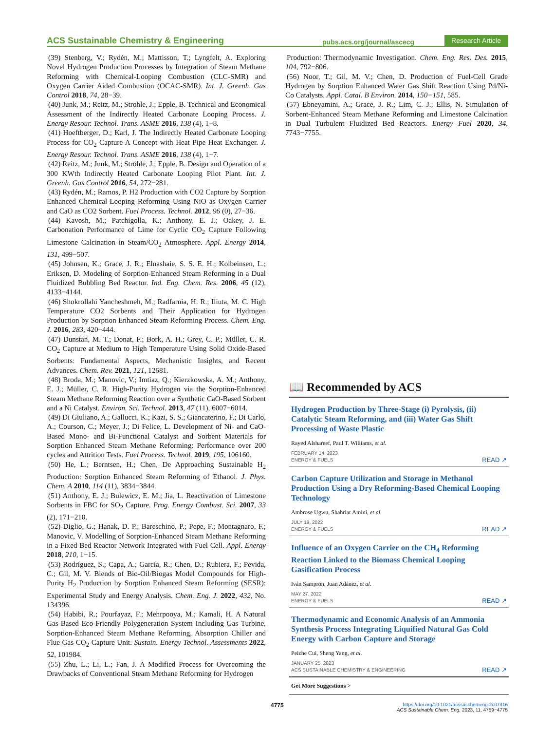ACS Sustainable Chemistry & Engineering pubs.acs.org/journal/ascecg Research Article
(39) Stenberg, V.; Rydén, M.; Mattisson, T.; Lyngfelt, A. Exploring Novel Hydrogen Production Processes by Integration of Steam Methane Reforming with Chemical-Looping Combustion (CLC-SMR) and Oxygen Carrier Aided Combustion (OCAC-SMR). Int. J. Greenh. Gas Control 2018, 74, 28−39.
(40) Junk, M.; Reitz, M.; Strohle, J.; Epple, B. Technical and Economical Assessment of the Indirectly Heated Carbonate Looping Process. J. Energy Resour. Technol. Trans. ASME 2016, 138 (4), 1−8.
(41) Hoeftberger, D.; Karl, J. The Indirectly Heated Carbonate Looping Process for CO<sub>2</sub> Capture A Concept with Heat Pipe Heat Exchanger. J. Energy Resour. Technol. Trans. ASME 2016, 138 (4), 1−7.
(42) Reitz, M.; Junk, M.; Ströhle, J.; Epple, B. Design and Operation of a 300 KWth Indirectly Heated Carbonate Looping Pilot Plant. Int. J. Greenh. Gas Control 2016, 54, 272−281.
(43) Rydén, M.; Ramos, P. H2 Production with CO2 Capture by Sorption Enhanced Chemical-Looping Reforming Using NiO as Oxygen Carrier and CaO as CO2 Sorbent. Fuel Process. Technol. 2012, 96 (0), 27−36.
(44) Kavosh, M.; Patchigolla, K.; Anthony, E. J.; Oakey, J. E. Carbonation Performance of Lime for Cyclic CO<sub>2</sub> Capture Following Limestone Calcination in Steam/CO<sub>2</sub> Atmosphere. Appl. Energy 2014, 131, 499−507.
(45) Johnsen, K.; Grace, J. R.; Elnashaie, S. S. E. H.; Kolbeinsen, L.; Eriksen, D. Modeling of Sorption-Enhanced Steam Reforming in a Dual Fluidized Bubbling Bed Reactor. Ind. Eng. Chem. Res. 2006, 45 (12), 4133−4144.
(46) Shokrollahi Yancheshmeh, M.; Radfarnia, H. R.; Iliuta, M. C. High Temperature CO2 Sorbents and Their Application for Hydrogen Production by Sorption Enhanced Steam Reforming Process. Chem. Eng. J. 2016, 283, 420−444.
(47) Dunstan, M. T.; Donat, F.; Bork, A. H.; Grey, C. P.; Müller, C. R. CO<sub>2</sub> Capture at Medium to High Temperature Using Solid Oxide-Based Sorbents: Fundamental Aspects, Mechanistic Insights, and Recent Advances. Chem. Rev. 2021, 121, 12681.
(48) Broda, M.; Manovic, V.; Imtiaz, Q.; Kierzkowska, A. M.; Anthony, E. J.; Müller, C. R. High-Purity Hydrogen via the Sorption-Enhanced Steam Methane Reforming Reaction over a Synthetic CaO-Based Sorbent and a Ni Catalyst. Environ. Sci. Technol. 2013, 47 (11), 6007−6014.
(49) Di Giuliano, A.; Gallucci, K.; Kazi, S. S.; Giancaterino, F.; Di Carlo, A.; Courson, C.; Meyer, J.; Di Felice, L. Development of Ni- and CaO-Based Mono- and Bi-Functional Catalyst and Sorbent Materials for Sorption Enhanced Steam Methane Reforming: Performance over 200 cycles and Attrition Tests. Fuel Process. Technol. 2019, 195, 106160.
(50) He, L.; Berntsen, H.; Chen, De Approaching Sustainable H<sub>2</sub> Production: Sorption Enhanced Steam Reforming of Ethanol. J. Phys. Chem. A 2010, 114 (11), 3834−3844.
(51) Anthony, E. J.; Bulewicz, E. M.; Jia, L. Reactivation of Limestone Sorbents in FBC for SO<sub>2</sub> Capture. Prog. Energy Combust. Sci. 2007, 33 (2), 171−210.
(52) Diglio, G.; Hanak, D. P.; Bareschino, P.; Pepe, F.; Montagnaro, F.; Manovic, V. Modelling of Sorption-Enhanced Steam Methane Reforming in a Fixed Bed Reactor Network Integrated with Fuel Cell. Appl. Energy 2018, 210, 1−15.
(53) Rodríguez, S.; Capa, A.; García, R.; Chen, D.; Rubiera, F.; Pevida, C.; Gil, M. V. Blends of Bio-Oil/Biogas Model Compounds for High-Purity H<sub>2</sub> Production by Sorption Enhanced Steam Reforming (SESR): Experimental Study and Energy Analysis. Chem. Eng. J. 2022, 432, No. 134396.
(54) Habibi, R.; Pourfayaz, F.; Mehrpooya, M.; Kamali, H. A Natural Gas-Based Eco-Friendly Polygeneration System Including Gas Turbine, Sorption-Enhanced Steam Methane Reforming, Absorption Chiller and Flue Gas CO<sub>2</sub> Capture Unit. Sustain. Energy Technol. Assessments 2022, 52, 101984.
(55) Zhu, L.; Li, L.; Fan, J. A Modified Process for Overcoming the Drawbacks of Conventional Steam Methane Reforming for Hydrogen
Production: Thermodynamic Investigation. Chem. Eng. Res. Des. 2015, 104, 792−806.
(56) Noor, T.; Gil, M. V.; Chen, D. Production of Fuel-Cell Grade Hydrogen by Sorption Enhanced Water Gas Shift Reaction Using Pd/Ni-Co Catalysts. Appl. Catal. B Environ. 2014, 150−151, 585.
(57) Ebneyamini, A.; Grace, J. R.; Lim, C. J.; Ellis, N. Simulation of Sorbent-Enhanced Steam Methane Reforming and Limestone Calcination in Dual Turbulent Fluidized Bed Reactors. Energy Fuel 2020, 34, 7743−7755.
📖 Recommended by ACS
Hydrogen Production by Three-Stage (i) Pyrolysis, (ii) Catalytic Steam Reforming, and (iii) Water Gas Shift Processing of Waste Plastic
Rayed Alshareef, Paul T. Williams, et al.
FEBRUARY 14, 2023
ENERGY & FUELS READ ↗
Carbon Capture Utilization and Storage in Methanol Production Using a Dry Reforming-Based Chemical Looping Technology
Ambrose Ugwu, Shahriar Amini, et al.
JULY 19, 2022
ENERGY & FUELS READ ↗
Influence of an Oxygen Carrier on the CH<sub>4</sub> Reforming Reaction Linked to the Biomass Chemical Looping Gasification Process
Iván Samprón, Juan Adánez, et al.
MAY 27, 2022
ENERGY & FUELS READ ↗
Thermodynamic and Economic Analysis of an Ammonia Synthesis Process Integrating Liquified Natural Gas Cold Energy with Carbon Capture and Storage
Peizhe Cui, Sheng Yang, et al.
JANUARY 25, 2023
ACS SUSTAINABLE CHEMISTRY & ENGINEERING READ ↗
Get More Suggestions >
4775 https://doi.org/10.1021/acssuschemeng.2c07316
ACS Sustainable Chem. Eng. 2023, 11, 4759−4775